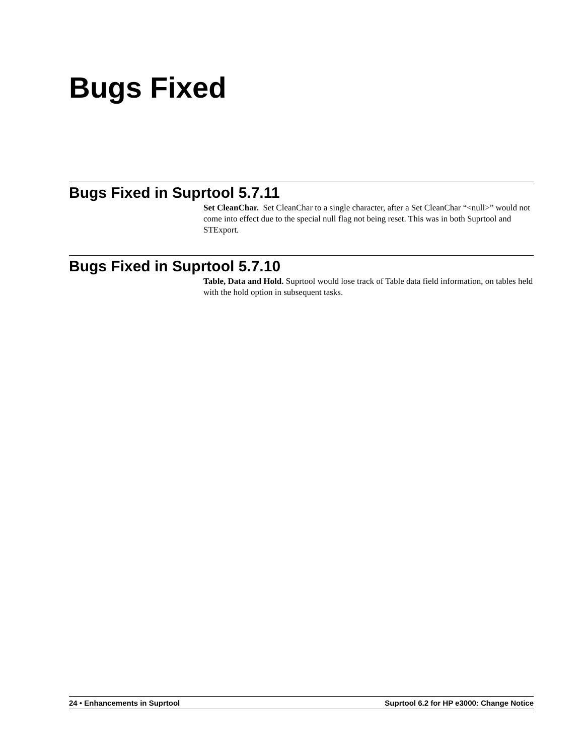Bugs Fixed
Bugs Fixed in Suprtool 5.7.11
Set CleanChar. Set CleanChar to a single character, after a Set CleanChar “<null>” would not come into effect due to the special null flag not being reset. This was in both Suprtool and STExport.
Bugs Fixed in Suprtool 5.7.10
Table, Data and Hold. Suprtool would lose track of Table data field information, on tables held with the hold option in subsequent tasks.
24 • Enhancements in Suprtool Suprtool 6.2 for HP e3000: Change Notice